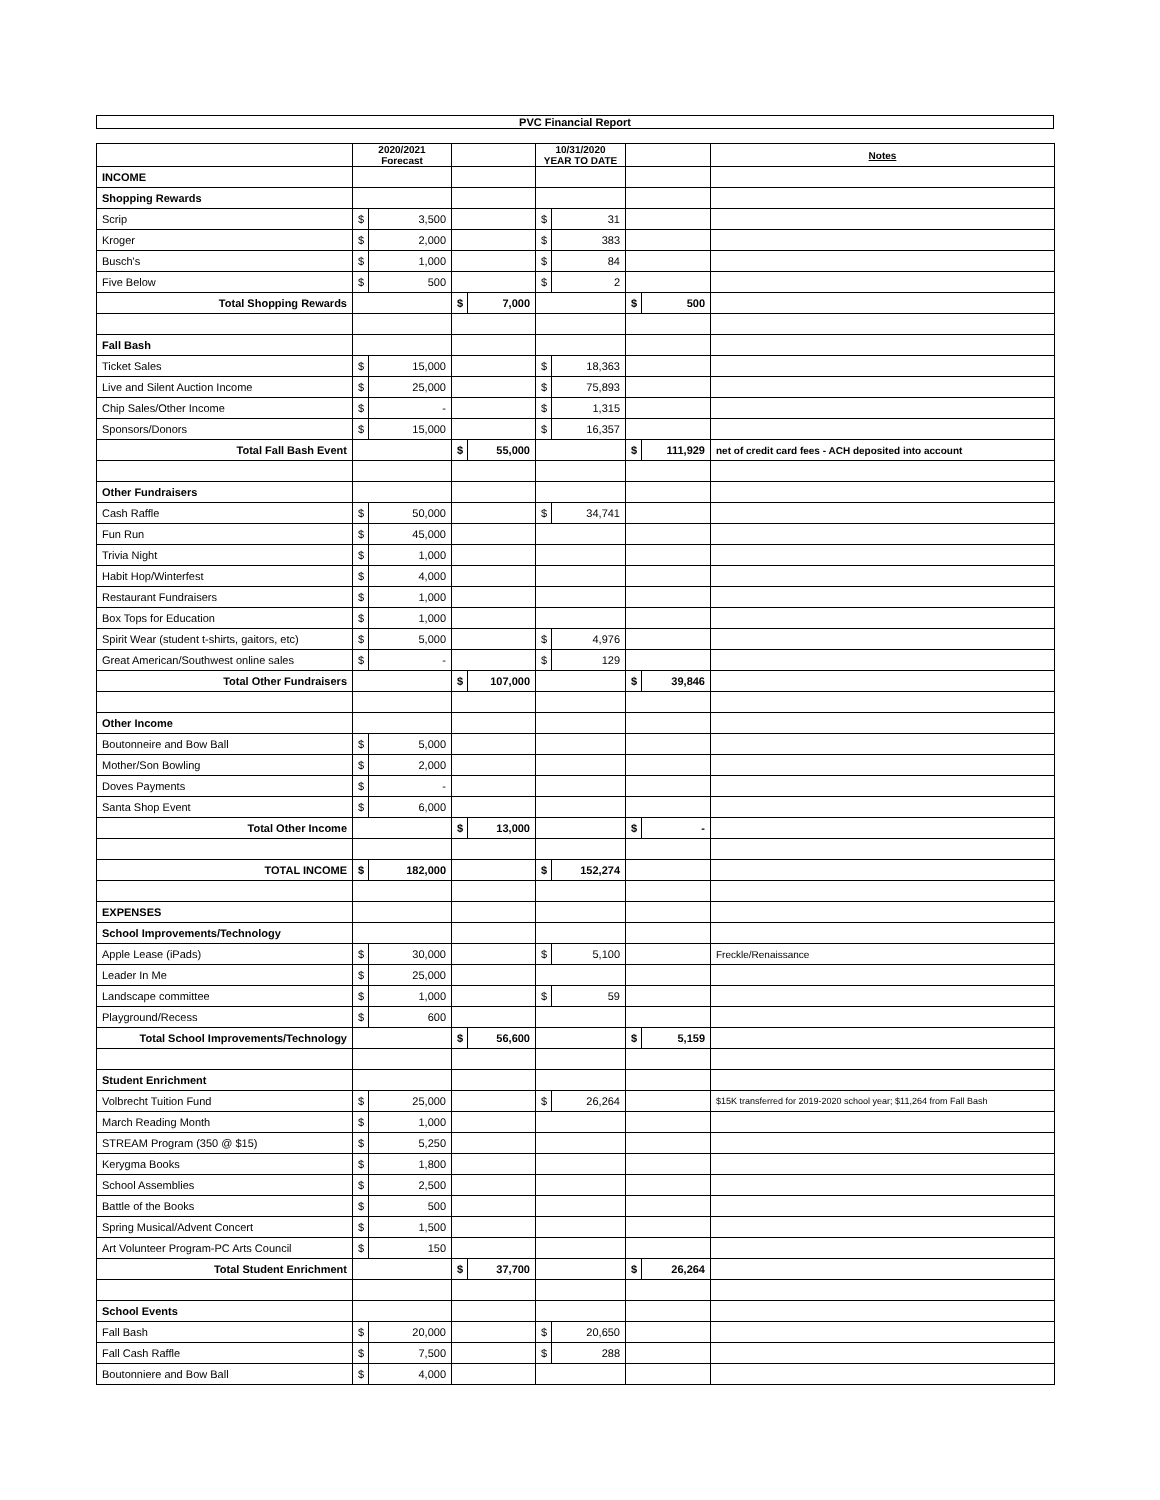PVC Financial Report
| | 2020/2021 Forecast | | | | 10/31/2020 YEAR TO DATE | | | | Notes |
| --- | --- | --- | --- | --- | --- | --- | --- | --- | --- |
| INCOME | | | | | | | | | |
| Shopping Rewards | | | | | | | | | |
| Scrip | $ | 3,500 | | | $ | 31 | | | |
| Kroger | $ | 2,000 | | | $ | 383 | | | |
| Busch's | $ | 1,000 | | | $ | 84 | | | |
| Five Below | $ | 500 | | | $ | 2 | | | |
| Total Shopping Rewards | | | $ | 7,000 | | | $ | 500 | |
| Fall Bash | | | | | | | | | |
| Ticket Sales | $ | 15,000 | | | $ | 18,363 | | | |
| Live and Silent Auction Income | $ | 25,000 | | | $ | 75,893 | | | |
| Chip Sales/Other Income | $ | - | | | $ | 1,315 | | | |
| Sponsors/Donors | $ | 15,000 | | | $ | 16,357 | | | |
| Total Fall Bash Event | | | $ | 55,000 | | | $ | 111,929 | net of credit card fees - ACH deposited into account |
| Other Fundraisers | | | | | | | | | |
| Cash Raffle | $ | 50,000 | | | $ | 34,741 | | | |
| Fun Run | $ | 45,000 | | | | | | | |
| Trivia Night | $ | 1,000 | | | | | | | |
| Habit Hop/Winterfest | $ | 4,000 | | | | | | | |
| Restaurant Fundraisers | $ | 1,000 | | | | | | | |
| Box Tops for Education | $ | 1,000 | | | | | | | |
| Spirit Wear (student t-shirts, gaitors, etc) | $ | 5,000 | | | $ | 4,976 | | | |
| Great American/Southwest online sales | $ | - | | | $ | 129 | | | |
| Total Other Fundraisers | | | $ | 107,000 | | | $ | 39,846 | |
| Other Income | | | | | | | | | |
| Boutonneire and Bow Ball | $ | 5,000 | | | | | | | |
| Mother/Son Bowling | $ | 2,000 | | | | | | | |
| Doves Payments | $ | - | | | | | | | |
| Santa Shop Event | $ | 6,000 | | | | | | | |
| Total Other Income | | | $ | 13,000 | | | $ | - | |
| TOTAL INCOME | $ | 182,000 | | | $ | 152,274 | | | |
| EXPENSES | | | | | | | | | |
| School Improvements/Technology | | | | | | | | | |
| Apple Lease (iPads) | $ | 30,000 | | | $ | 5,100 | | | Freckle/Renaissance |
| Leader In Me | $ | 25,000 | | | | | | | |
| Landscape committee | $ | 1,000 | | | $ | 59 | | | |
| Playground/Recess | $ | 600 | | | | | | | |
| Total School Improvements/Technology | | | $ | 56,600 | | | $ | 5,159 | |
| Student Enrichment | | | | | | | | | |
| Volbrecht Tuition Fund | $ | 25,000 | | | $ | 26,264 | | | $15K transferred for 2019-2020 school year; $11,264 from Fall Bash |
| March Reading Month | $ | 1,000 | | | | | | | |
| STREAM Program (350 @ $15) | $ | 5,250 | | | | | | | |
| Kerygma Books | $ | 1,800 | | | | | | | |
| School Assemblies | $ | 2,500 | | | | | | | |
| Battle of the Books | $ | 500 | | | | | | | |
| Spring Musical/Advent Concert | $ | 1,500 | | | | | | | |
| Art Volunteer Program-PC Arts Council | $ | 150 | | | | | | | |
| Total Student Enrichment | | | $ | 37,700 | | | $ | 26,264 | |
| School Events | | | | | | | | | |
| Fall Bash | $ | 20,000 | | | $ | 20,650 | | | |
| Fall Cash Raffle | $ | 7,500 | | | $ | 288 | | | |
| Boutonniere and Bow Ball | $ | 4,000 | | | | | | | |